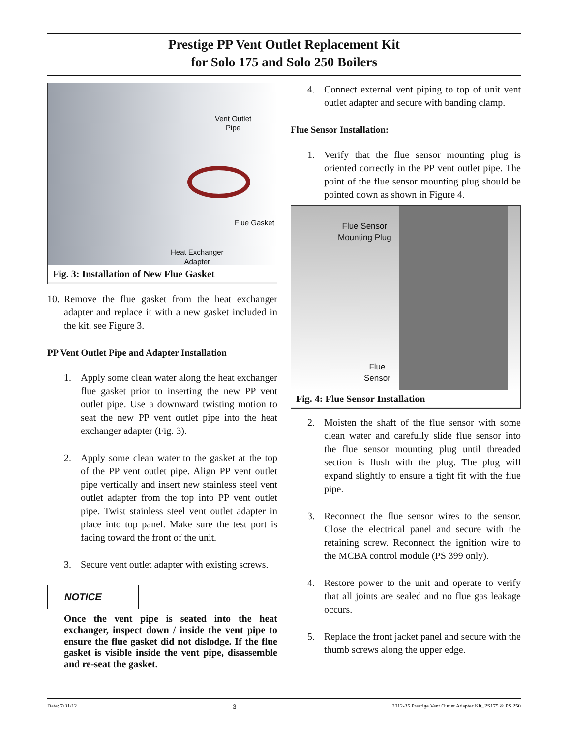Prestige PP Vent Outlet Replacement Kit
for Solo 175 and Solo 250 Boilers
Vent Outlet
Pipe
Flue Gasket
Heat Exchanger
Adapter
Fig. 3: Installation of New Flue Gasket
10.
Remove the flue gasket from the heat exchanger adapter and replace it with a new gasket included in the kit, see Figure 3.
PP Vent Outlet Pipe and Adapter Installation
1. Apply some clean water along the heat exchanger flue gasket prior to inserting the new PP vent outlet pipe. Use a downward twisting motion to seat the new PP vent outlet pipe into the heat exchanger adapter (Fig. 3).
2. Apply some clean water to the gasket at the top of the PP vent outlet pipe. Align PP vent outlet pipe vertically and insert new stainless steel vent outlet adapter from the top into PP vent outlet pipe. Twist stainless steel vent outlet adapter in place into top panel. Make sure the test port is facing toward the front of the unit.
3. Secure vent outlet adapter with existing screws.
NOTICE
Once the vent pipe is seated into the heat exchanger, inspect down / inside the vent pipe to ensure the flue gasket did not dislodge. If the flue gasket is visible inside the vent pipe, disassemble and re-seat the gasket.
4. Connect external vent piping to top of unit vent outlet adapter and secure with banding clamp.
Flue Sensor Installation:
1. Verify that the flue sensor mounting plug is oriented correctly in the PP vent outlet pipe. The point of the flue sensor mounting plug should be pointed down as shown in Figure 4.
Flue Sensor
Mounting Plug
Flue
Sensor
Fig. 4: Flue Sensor Installation
2. Moisten the shaft of the flue sensor with some clean water and carefully slide flue sensor into the flue sensor mounting plug until threaded section is flush with the plug. The plug will expand slightly to ensure a tight fit with the flue pipe.
3. Reconnect the flue sensor wires to the sensor. Close the electrical panel and secure with the retaining screw. Reconnect the ignition wire to the MCBA control module (PS 399 only).
4. Restore power to the unit and operate to verify that all joints are sealed and no flue gas leakage occurs.
5. Replace the front jacket panel and secure with the thumb screws along the upper edge.
Date: 7/31/12 3 2012-35 Prestige Vent Outlet Adapter Kit_PS175 & PS 250